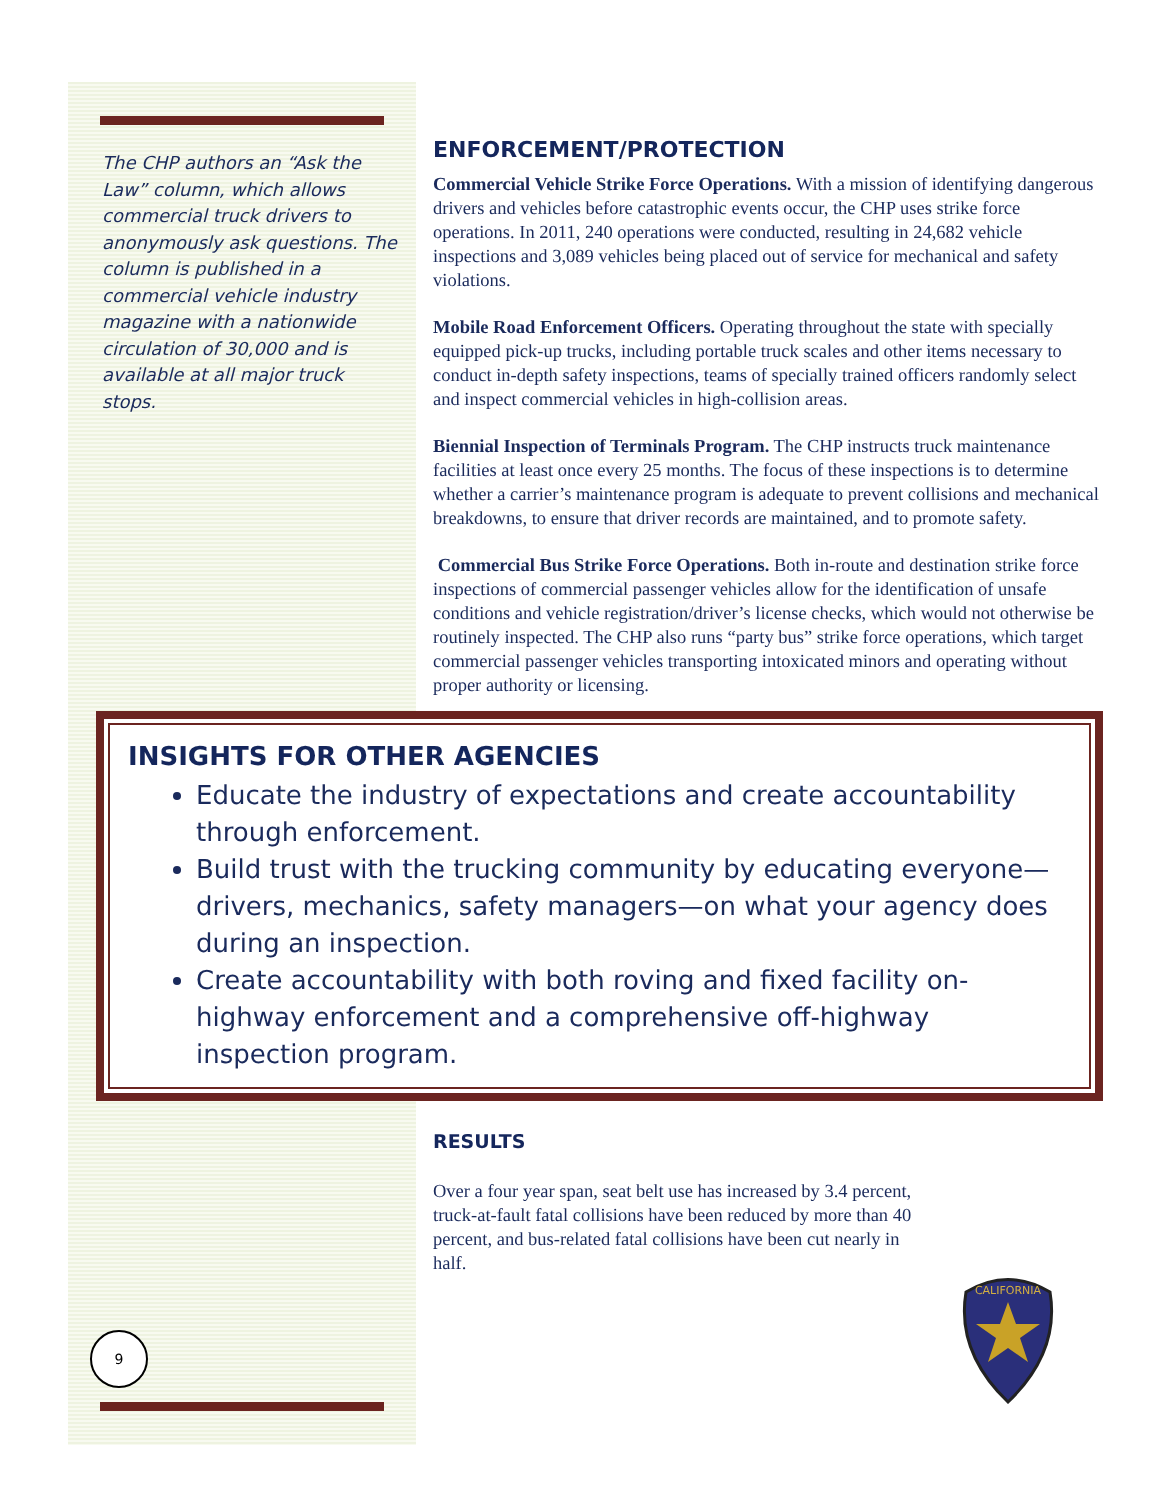The CHP authors an “Ask the Law” column, which allows commercial truck drivers to anonymously ask questions. The column is published in a commercial vehicle industry magazine with a nationwide circulation of 30,000 and is available at all major truck stops.
ENFORCEMENT/PROTECTION
Commercial Vehicle Strike Force Operations. With a mission of identifying dangerous drivers and vehicles before catastrophic events occur, the CHP uses strike force operations. In 2011, 240 operations were conducted, resulting in 24,682 vehicle inspections and 3,089 vehicles being placed out of service for mechanical and safety violations.
Mobile Road Enforcement Officers. Operating throughout the state with specially equipped pick-up trucks, including portable truck scales and other items necessary to conduct in-depth safety inspections, teams of specially trained officers randomly select and inspect commercial vehicles in high-collision areas.
Biennial Inspection of Terminals Program. The CHP instructs truck maintenance facilities at least once every 25 months. The focus of these inspections is to determine whether a carrier’s maintenance program is adequate to prevent collisions and mechanical breakdowns, to ensure that driver records are maintained, and to promote safety.
Commercial Bus Strike Force Operations. Both in-route and destination strike force inspections of commercial passenger vehicles allow for the identification of unsafe conditions and vehicle registration/driver’s license checks, which would not otherwise be routinely inspected. The CHP also runs “party bus” strike force operations, which target commercial passenger vehicles transporting intoxicated minors and operating without proper authority or licensing.
INSIGHTS FOR OTHER AGENCIES
Educate the industry of expectations and create accountability through enforcement.
Build trust with the trucking community by educating everyone—drivers, mechanics, safety managers—on what your agency does during an inspection.
Create accountability with both roving and fixed facility on-highway enforcement and a comprehensive off-highway inspection program.
RESULTS
Over a four year span, seat belt use has increased by 3.4 percent, truck-at-fault fatal collisions have been reduced by more than 40 percent, and bus-related fatal collisions have been cut nearly in half.
CALIFORNIA
9